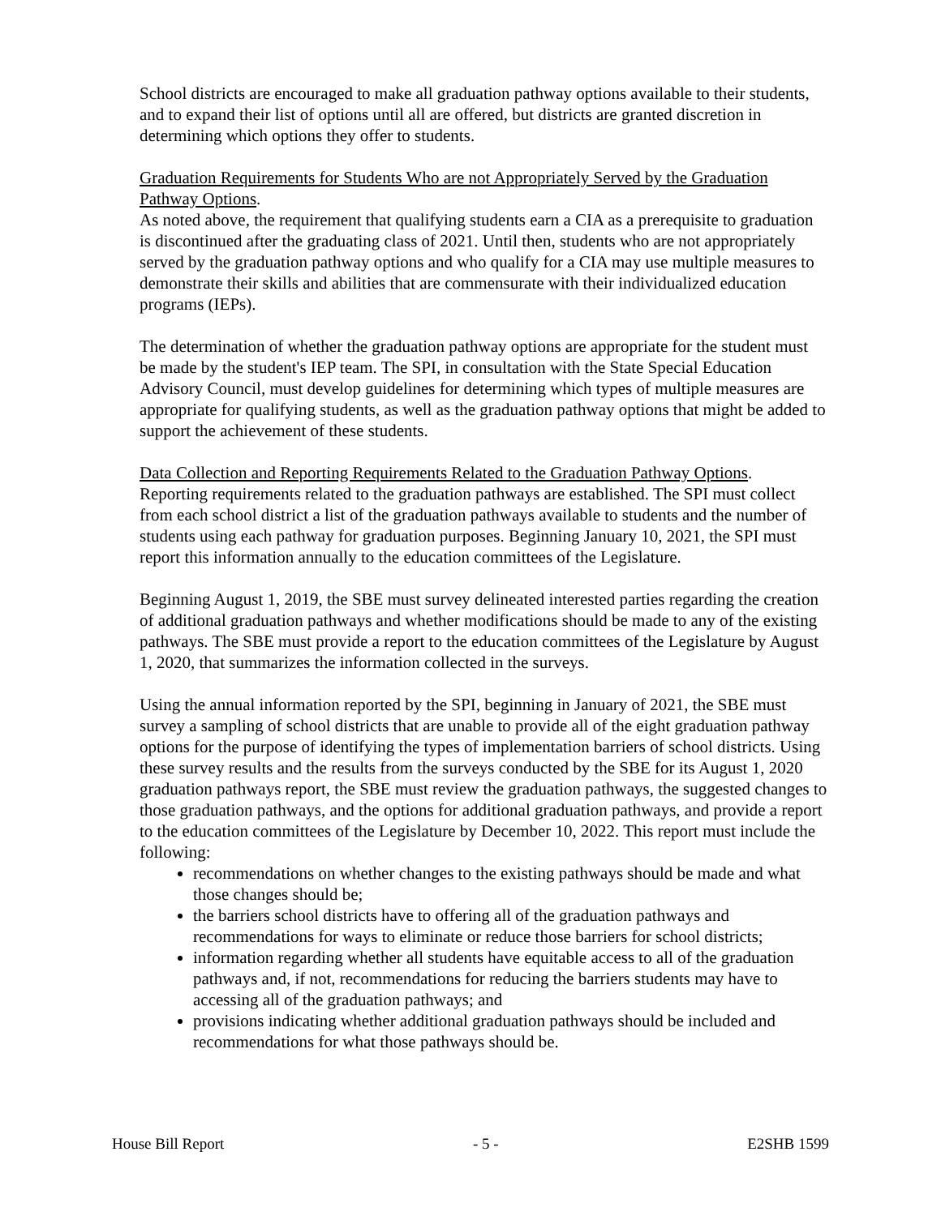School districts are encouraged to make all graduation pathway options available to their students, and to expand their list of options until all are offered, but districts are granted discretion in determining which options they offer to students.
Graduation Requirements for Students Who are not Appropriately Served by the Graduation Pathway Options.
As noted above, the requirement that qualifying students earn a CIA as a prerequisite to graduation is discontinued after the graduating class of 2021. Until then, students who are not appropriately served by the graduation pathway options and who qualify for a CIA may use multiple measures to demonstrate their skills and abilities that are commensurate with their individualized education programs (IEPs).
The determination of whether the graduation pathway options are appropriate for the student must be made by the student's IEP team. The SPI, in consultation with the State Special Education Advisory Council, must develop guidelines for determining which types of multiple measures are appropriate for qualifying students, as well as the graduation pathway options that might be added to support the achievement of these students.
Data Collection and Reporting Requirements Related to the Graduation Pathway Options.
Reporting requirements related to the graduation pathways are established. The SPI must collect from each school district a list of the graduation pathways available to students and the number of students using each pathway for graduation purposes. Beginning January 10, 2021, the SPI must report this information annually to the education committees of the Legislature.
Beginning August 1, 2019, the SBE must survey delineated interested parties regarding the creation of additional graduation pathways and whether modifications should be made to any of the existing pathways. The SBE must provide a report to the education committees of the Legislature by August 1, 2020, that summarizes the information collected in the surveys.
Using the annual information reported by the SPI, beginning in January of 2021, the SBE must survey a sampling of school districts that are unable to provide all of the eight graduation pathway options for the purpose of identifying the types of implementation barriers of school districts. Using these survey results and the results from the surveys conducted by the SBE for its August 1, 2020 graduation pathways report, the SBE must review the graduation pathways, the suggested changes to those graduation pathways, and the options for additional graduation pathways, and provide a report to the education committees of the Legislature by December 10, 2022. This report must include the following:
recommendations on whether changes to the existing pathways should be made and what those changes should be;
the barriers school districts have to offering all of the graduation pathways and recommendations for ways to eliminate or reduce those barriers for school districts;
information regarding whether all students have equitable access to all of the graduation pathways and, if not, recommendations for reducing the barriers students may have to accessing all of the graduation pathways; and
provisions indicating whether additional graduation pathways should be included and recommendations for what those pathways should be.
House Bill Report - 5 - E2SHB 1599